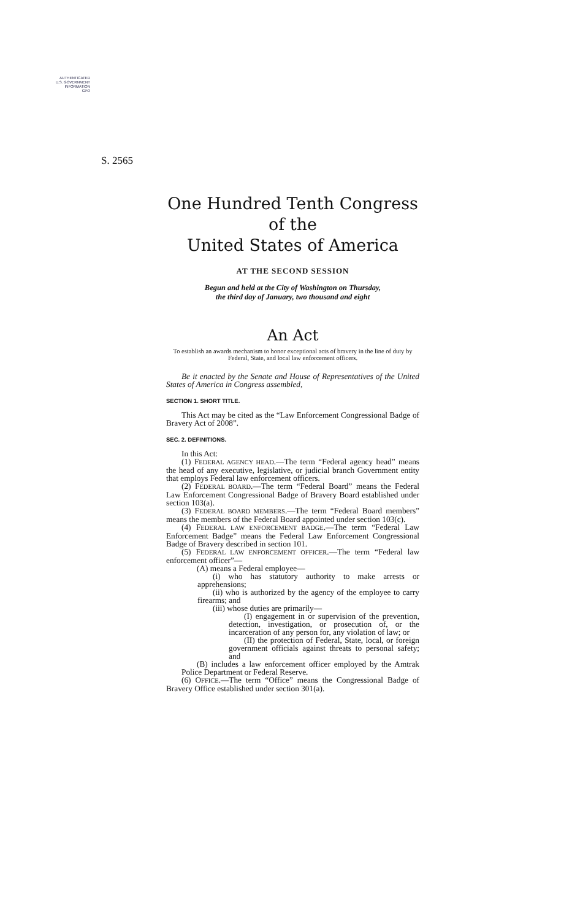AUTHENTICATED
U.S. GOVERNMENT
INFORMATION
GPO
S. 2565
One Hundred Tenth Congress
of the
United States of America
AT THE SECOND SESSION
Begun and held at the City of Washington on Thursday,
the third day of January, two thousand and eight
An Act
To establish an awards mechanism to honor exceptional acts of bravery in the line of duty by Federal, State, and local law enforcement officers.
Be it enacted by the Senate and House of Representatives of the United States of America in Congress assembled,
SECTION 1. SHORT TITLE.
This Act may be cited as the “Law Enforcement Congressional Badge of Bravery Act of 2008”.
SEC. 2. DEFINITIONS.
In this Act:
(1) FEDERAL AGENCY HEAD.—The term “Federal agency head” means the head of any executive, legislative, or judicial branch Government entity that employs Federal law enforcement officers.
(2) FEDERAL BOARD.—The term “Federal Board” means the Federal Law Enforcement Congressional Badge of Bravery Board established under section 103(a).
(3) FEDERAL BOARD MEMBERS.—The term “Federal Board members” means the members of the Federal Board appointed under section 103(c).
(4) FEDERAL LAW ENFORCEMENT BADGE.—The term “Federal Law Enforcement Badge” means the Federal Law Enforcement Congressional Badge of Bravery described in section 101.
(5) FEDERAL LAW ENFORCEMENT OFFICER.—The term “Federal law enforcement officer”—
(A) means a Federal employee—
(i) who has statutory authority to make arrests or apprehensions;
(ii) who is authorized by the agency of the employee to carry firearms; and
(iii) whose duties are primarily—
(I) engagement in or supervision of the prevention, detection, investigation, or prosecution of, or the incarceration of any person for, any violation of law; or
(II) the protection of Federal, State, local, or foreign government officials against threats to personal safety; and
(B) includes a law enforcement officer employed by the Amtrak Police Department or Federal Reserve.
(6) OFFICE.—The term “Office” means the Congressional Badge of Bravery Office established under section 301(a).